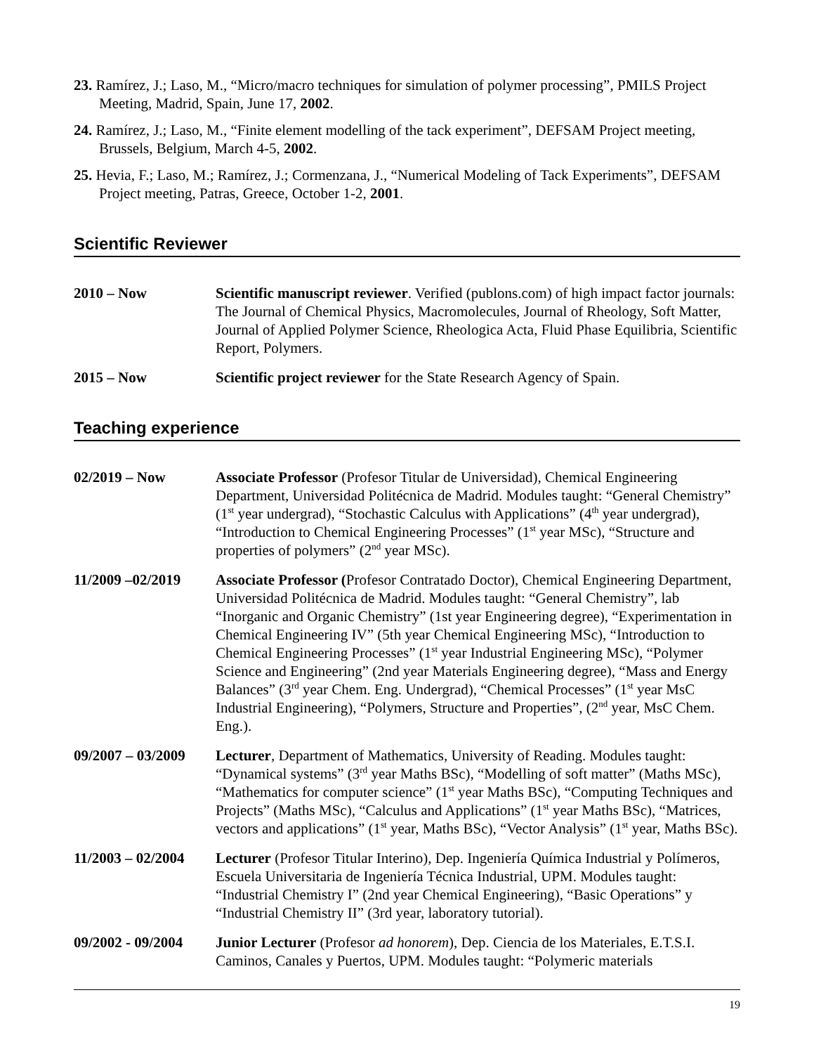23. Ramírez, J.; Laso, M., “Micro/macro techniques for simulation of polymer processing”, PMILS Project Meeting, Madrid, Spain, June 17, 2002.
24. Ramírez, J.; Laso, M., “Finite element modelling of the tack experiment”, DEFSAM Project meeting, Brussels, Belgium, March 4-5, 2002.
25. Hevia, F.; Laso, M.; Ramírez, J.; Cormenzana, J., “Numerical Modeling of Tack Experiments”, DEFSAM Project meeting, Patras, Greece, October 1-2, 2001.
Scientific Reviewer
2010 – Now Scientific manuscript reviewer. Verified (publons.com) of high impact factor journals: The Journal of Chemical Physics, Macromolecules, Journal of Rheology, Soft Matter, Journal of Applied Polymer Science, Rheologica Acta, Fluid Phase Equilibria, Scientific Report, Polymers.
2015 – Now Scientific project reviewer for the State Research Agency of Spain.
Teaching experience
02/2019 – Now Associate Professor (Profesor Titular de Universidad), Chemical Engineering Department, Universidad Politécnica de Madrid. Modules taught: “General Chemistry” (1<sup>st</sup> year undergrad), “Stochastic Calculus with Applications” (4<sup>th</sup> year undergrad), “Introduction to Chemical Engineering Processes” (1<sup>st</sup> year MSc), “Structure and properties of polymers” (2<sup>nd</sup> year MSc).
11/2009 –02/2019 Associate Professor (Profesor Contratado Doctor), Chemical Engineering Department, Universidad Politécnica de Madrid. Modules taught: “General Chemistry”, lab “Inorganic and Organic Chemistry” (1st year Engineering degree), “Experimentation in Chemical Engineering IV” (5th year Chemical Engineering MSc), “Introduction to Chemical Engineering Processes” (1<sup>st</sup> year Industrial Engineering MSc), “Polymer Science and Engineering” (2nd year Materials Engineering degree), “Mass and Energy Balances” (3<sup>rd</sup> year Chem. Eng. Undergrad), “Chemical Processes” (1<sup>st</sup> year MsC Industrial Engineering), “Polymers, Structure and Properties”, (2<sup>nd</sup> year, MsC Chem. Eng.).
09/2007 – 03/2009
Lecturer, Department of Mathematics, University of Reading. Modules taught: “Dynamical systems” (3<sup>rd</sup> year Maths BSc), “Modelling of soft matter” (Maths MSc), “Mathematics for computer science” (1<sup>st</sup> year Maths BSc), “Computing Techniques and Projects” (Maths MSc), “Calculus and Applications” (1<sup>st</sup> year Maths BSc), “Matrices, vectors and applications” (1<sup>st</sup> year, Maths BSc), “Vector Analysis” (1<sup>st</sup> year, Maths BSc).
11/2003 – 02/2004
Lecturer (Profesor Titular Interino), Dep. Ingeniería Química Industrial y Polímeros, Escuela Universitaria de Ingeniería Técnica Industrial, UPM. Modules taught: “Industrial Chemistry I” (2nd year Chemical Engineering), “Basic Operations” y “Industrial Chemistry II” (3rd year, laboratory tutorial).
09/2002 - 09/2004
Junior Lecturer (Profesor ad honorem), Dep. Ciencia de los Materiales, E.T.S.I. Caminos, Canales y Puertos, UPM. Modules taught: “Polymeric materials
19